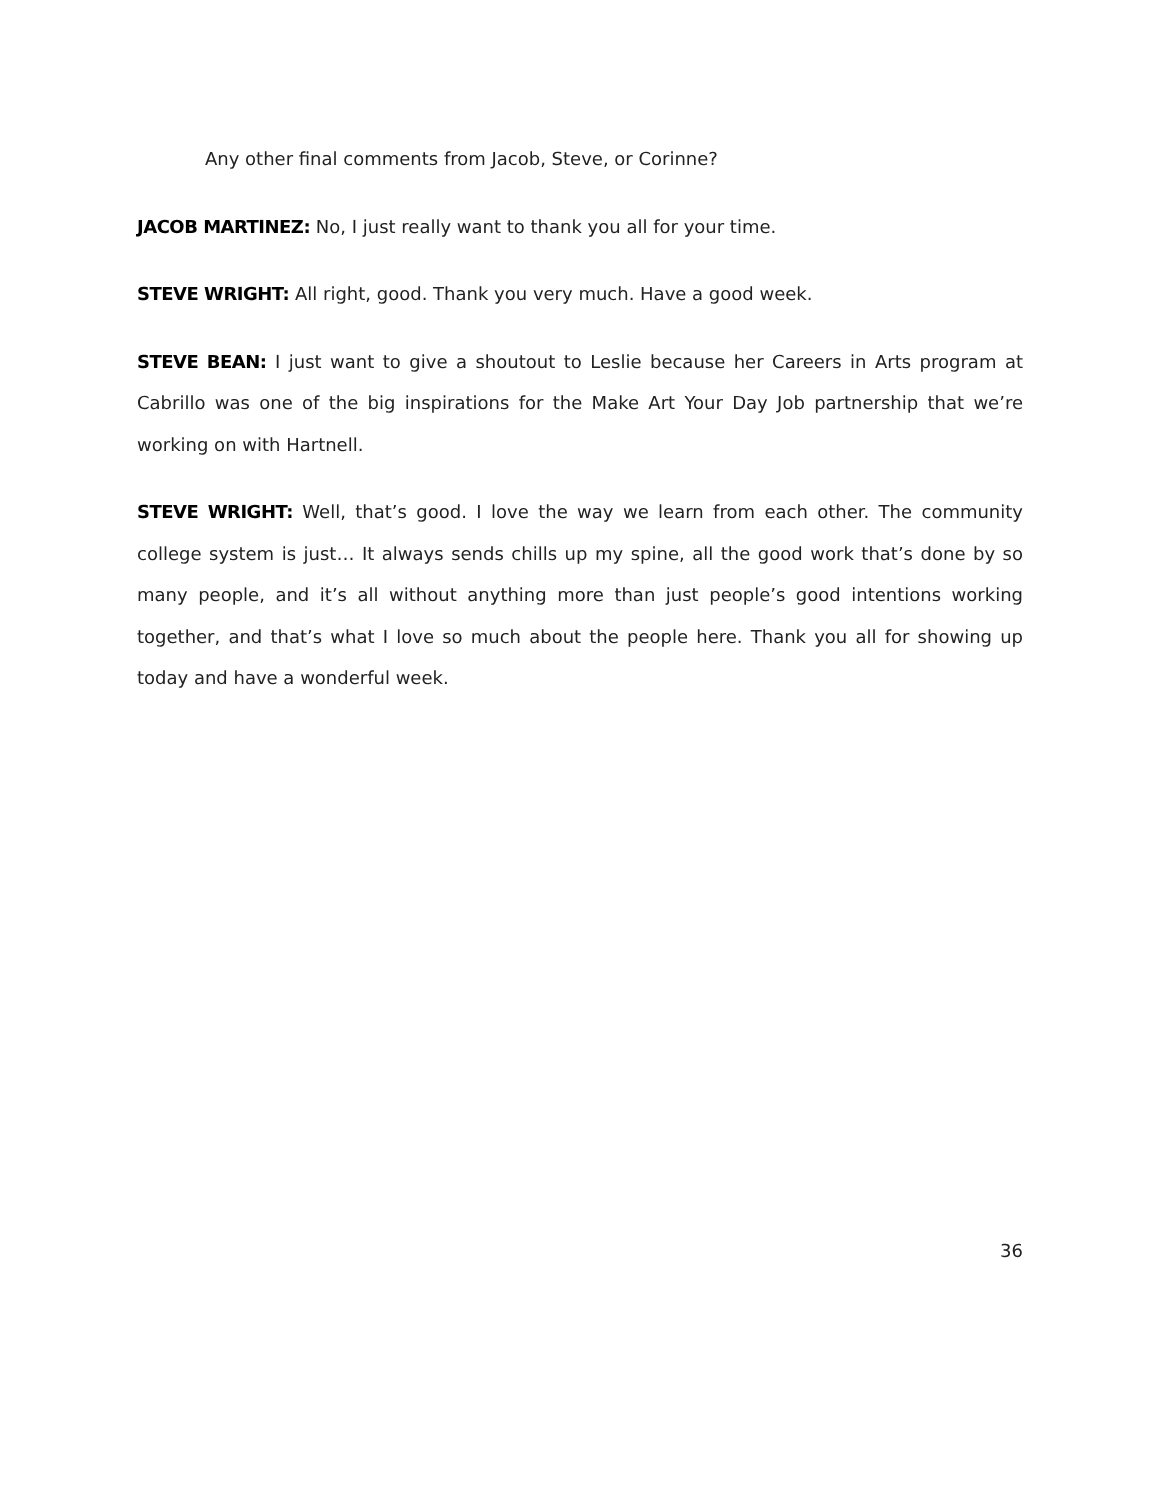Any other final comments from Jacob, Steve, or Corinne?
JACOB MARTINEZ: No, I just really want to thank you all for your time.
STEVE WRIGHT: All right, good. Thank you very much. Have a good week.
STEVE BEAN: I just want to give a shoutout to Leslie because her Careers in Arts program at Cabrillo was one of the big inspirations for the Make Art Your Day Job partnership that we’re working on with Hartnell.
STEVE WRIGHT: Well, that’s good. I love the way we learn from each other. The community college system is just… It always sends chills up my spine, all the good work that’s done by so many people, and it’s all without anything more than just people’s good intentions working together, and that’s what I love so much about the people here. Thank you all for showing up today and have a wonderful week.
36